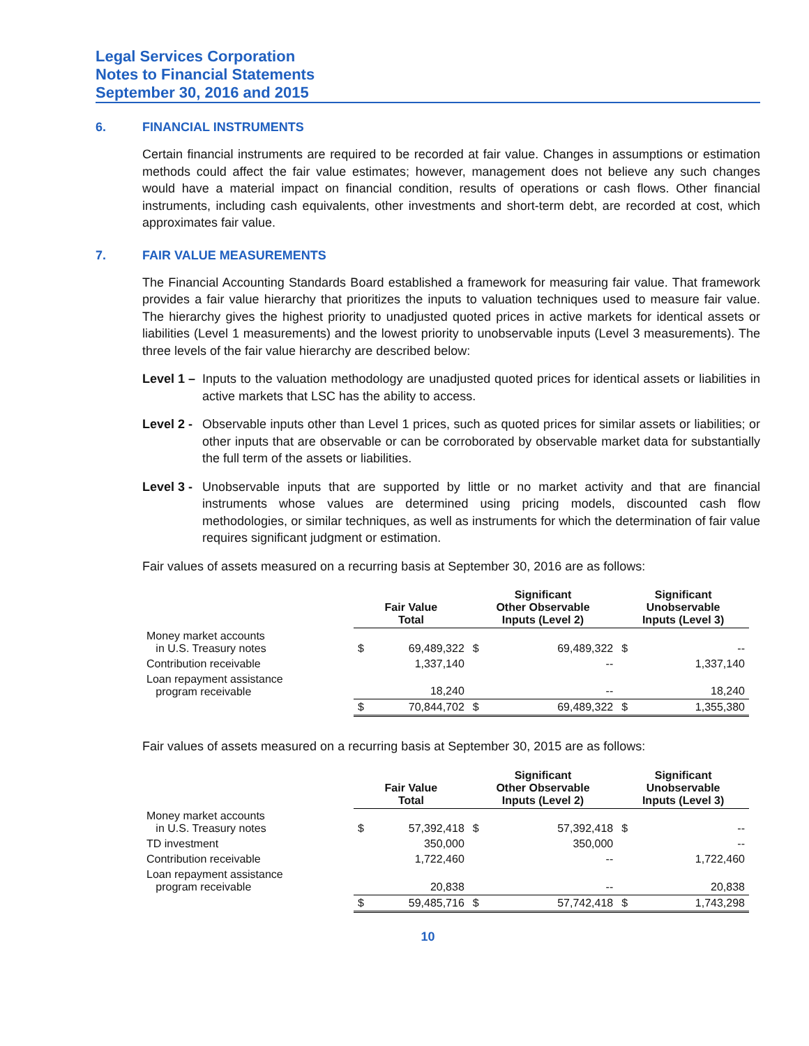Legal Services Corporation
Notes to Financial Statements
September 30, 2016 and 2015
6. FINANCIAL INSTRUMENTS
Certain financial instruments are required to be recorded at fair value. Changes in assumptions or estimation methods could affect the fair value estimates; however, management does not believe any such changes would have a material impact on financial condition, results of operations or cash flows. Other financial instruments, including cash equivalents, other investments and short-term debt, are recorded at cost, which approximates fair value.
7. FAIR VALUE MEASUREMENTS
The Financial Accounting Standards Board established a framework for measuring fair value. That framework provides a fair value hierarchy that prioritizes the inputs to valuation techniques used to measure fair value. The hierarchy gives the highest priority to unadjusted quoted prices in active markets for identical assets or liabilities (Level 1 measurements) and the lowest priority to unobservable inputs (Level 3 measurements). The three levels of the fair value hierarchy are described below:
Level 1 – Inputs to the valuation methodology are unadjusted quoted prices for identical assets or liabilities in active markets that LSC has the ability to access.
Level 2 - Observable inputs other than Level 1 prices, such as quoted prices for similar assets or liabilities; or other inputs that are observable or can be corroborated by observable market data for substantially the full term of the assets or liabilities.
Level 3 - Unobservable inputs that are supported by little or no market activity and that are financial instruments whose values are determined using pricing models, discounted cash flow methodologies, or similar techniques, as well as instruments for which the determination of fair value requires significant judgment or estimation.
Fair values of assets measured on a recurring basis at September 30, 2016 are as follows:
| | Fair Value Total | | Significant Other Observable Inputs (Level 2) | | Significant Unobservable Inputs (Level 3) | |
| Money market accounts in U.S. Treasury notes | $ | 69,489,322 | $ | 69,489,322 | $ | -- |
| Contribution receivable | | 1,337,140 | | -- | | 1,337,140 |
| Loan repayment assistance program receivable | | 18,240 | | -- | | 18,240 |
| | $ | 70,844,702 | $ | 69,489,322 | $ | 1,355,380 |
Fair values of assets measured on a recurring basis at September 30, 2015 are as follows:
| | Fair Value Total | | Significant Other Observable Inputs (Level 2) | | Significant Unobservable Inputs (Level 3) | |
| Money market accounts in U.S. Treasury notes | $ | 57,392,418 | $ | 57,392,418 | $ | -- |
| TD investment | | 350,000 | | 350,000 | | -- |
| Contribution receivable | | 1,722,460 | | -- | | 1,722,460 |
| Loan repayment assistance program receivable | | 20,838 | | -- | | 20,838 |
| | $ | 59,485,716 | $ | 57,742,418 | $ | 1,743,298 |
10